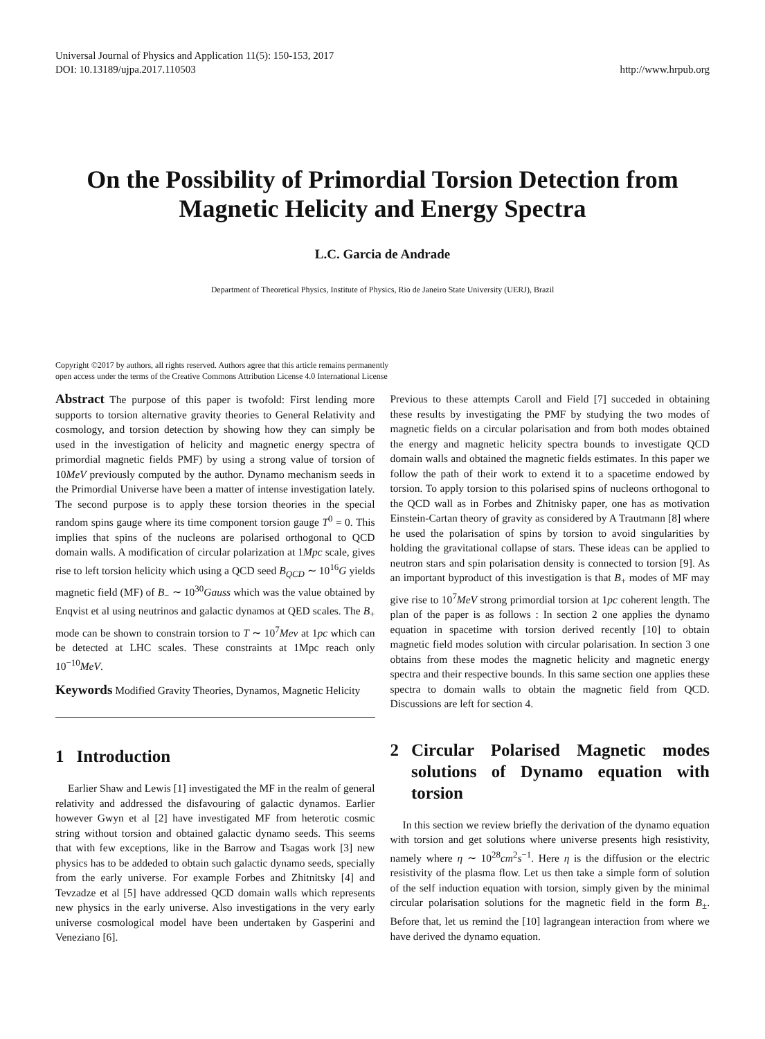Universal Journal of Physics and Application 11(5): 150-153, 2017
DOI: 10.13189/ujpa.2017.110503
http://www.hrpub.org
On the Possibility of Primordial Torsion Detection from Magnetic Helicity and Energy Spectra
L.C. Garcia de Andrade
Department of Theoretical Physics, Institute of Physics, Rio de Janeiro State University (UERJ), Brazil
Copyright ©2017 by authors, all rights reserved. Authors agree that this article remains permanently
open access under the terms of the Creative Commons Attribution License 4.0 International License
Abstract The purpose of this paper is twofold: First lending more supports to torsion alternative gravity theories to General Relativity and cosmology, and torsion detection by showing how they can simply be used in the investigation of helicity and magnetic energy spectra of primordial magnetic fields PMF) by using a strong value of torsion of 10MeV previously computed by the author. Dynamo mechanism seeds in the Primordial Universe have been a matter of intense investigation lately. The second purpose is to apply these torsion theories in the special random spins gauge where its time component torsion gauge T<sup>0</sup> = 0. This implies that spins of the nucleons are polarised orthogonal to QCD domain walls. A modification of circular polarization at 1Mpc scale, gives rise to left torsion helicity which using a QCD seed B<sub>QCD</sub> ∼ 10<sup>16</sup>G yields magnetic field (MF) of B<sub>−</sub> ∼ 10<sup>30</sup>Gauss which was the value obtained by Enqvist et al using neutrinos and galactic dynamos at QED scales. The B<sub>+</sub> mode can be shown to constrain torsion to T ∼ 10<sup>7</sup>Mev at 1pc which can be detected at LHC scales. These constraints at 1Mpc reach only 10<sup>−10</sup>MeV.
Keywords Modified Gravity Theories, Dynamos, Magnetic Helicity
1 Introduction
Earlier Shaw and Lewis [1] investigated the MF in the realm of general relativity and addressed the disfavouring of galactic dynamos. Earlier however Gwyn et al [2] have investigated MF from heterotic cosmic string without torsion and obtained galactic dynamo seeds. This seems that with few exceptions, like in the Barrow and Tsagas work [3] new physics has to be addeded to obtain such galactic dynamo seeds, specially from the early universe. For example Forbes and Zhitnitsky [4] and Tevzadze et al [5] have addressed QCD domain walls which represents new physics in the early universe. Also investigations in the very early universe cosmological model have been undertaken by Gasperini and Veneziano [6].
Previous to these attempts Caroll and Field [7] succeded in obtaining these results by investigating the PMF by studying the two modes of magnetic fields on a circular polarisation and from both modes obtained the energy and magnetic helicity spectra bounds to investigate QCD domain walls and obtained the magnetic fields estimates. In this paper we follow the path of their work to extend it to a spacetime endowed by torsion. To apply torsion to this polarised spins of nucleons orthogonal to the QCD wall as in Forbes and Zhitnisky paper, one has as motivation Einstein-Cartan theory of gravity as considered by A Trautmann [8] where he used the polarisation of spins by torsion to avoid singularities by holding the gravitational collapse of stars. These ideas can be applied to neutron stars and spin polarisation density is connected to torsion [9]. As an important byproduct of this investigation is that B<sub>+</sub> modes of MF may give rise to 10<sup>7</sup>MeV strong primordial torsion at 1pc coherent length. The plan of the paper is as follows : In section 2 one applies the dynamo equation in spacetime with torsion derived recently [10] to obtain magnetic field modes solution with circular polarisation. In section 3 one obtains from these modes the magnetic helicity and magnetic energy spectra and their respective bounds. In this same section one applies these spectra to domain walls to obtain the magnetic field from QCD. Discussions are left for section 4.
2 Circular Polarised Magnetic modes solutions of Dynamo equation with torsion
In this section we review briefly the derivation of the dynamo equation with torsion and get solutions where universe presents high resistivity, namely where η ∼ 10<sup>28</sup>cm<sup>2</sup>s<sup>−1</sup>. Here η is the diffusion or the electric resistivity of the plasma flow. Let us then take a simple form of solution of the self induction equation with torsion, simply given by the minimal circular polarisation solutions for the magnetic field in the form B<sub>±</sub>. Before that, let us remind the [10] lagrangean interaction from where we have derived the dynamo equation.